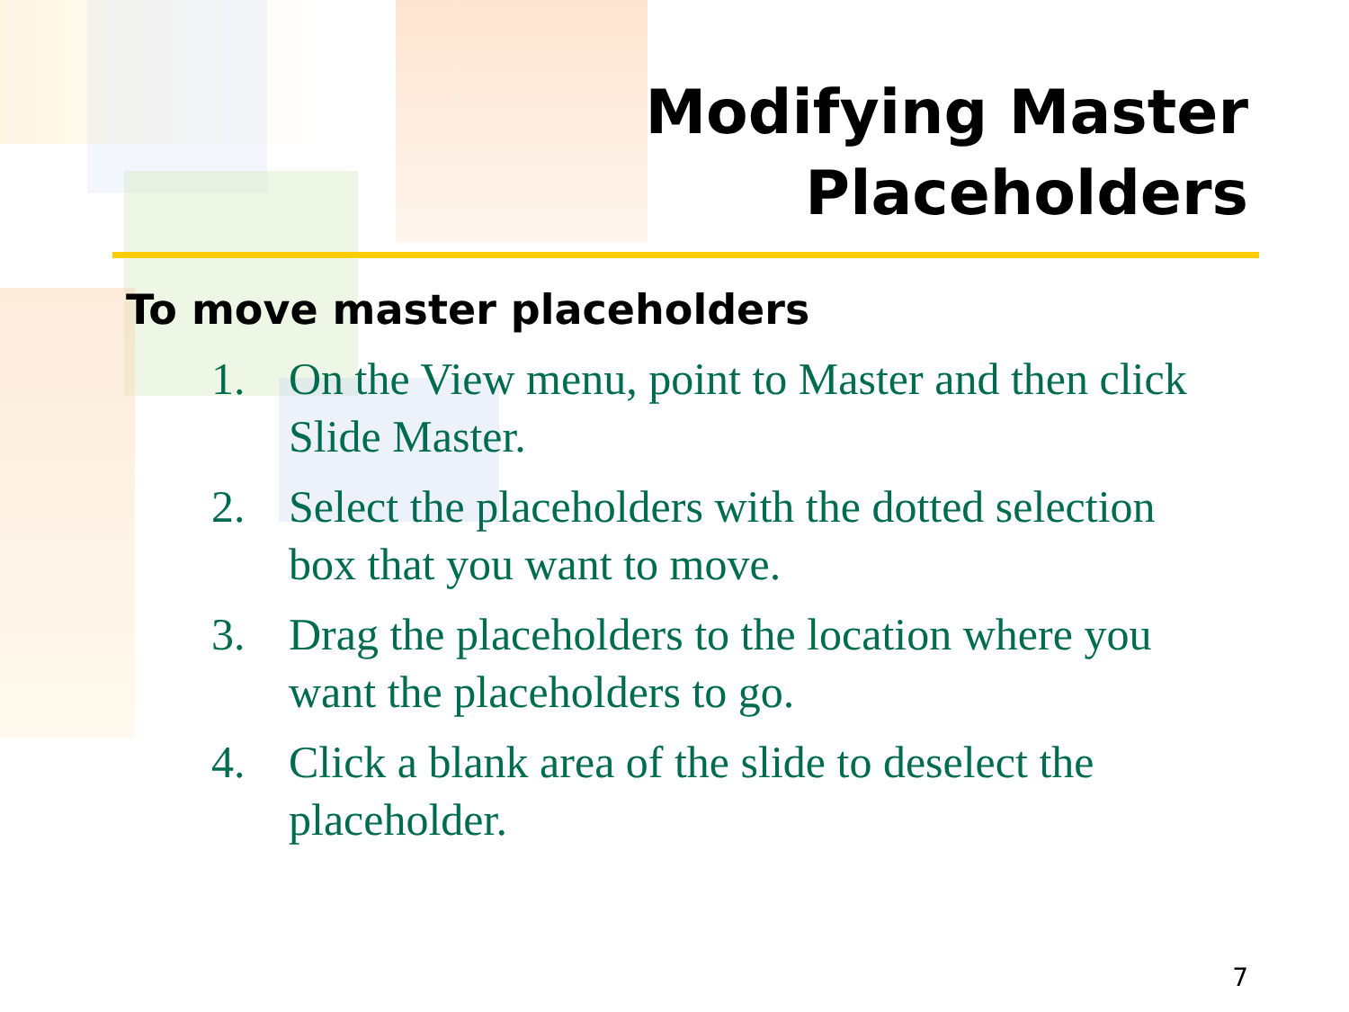Modifying Master
Placeholders
To move master placeholders
1. On the View menu, point to Master and then click Slide Master.
2. Select the placeholders with the dotted selection box that you want to move.
3. Drag the placeholders to the location where you want the placeholders to go.
4. Click a blank area of the slide to deselect the placeholder.
7